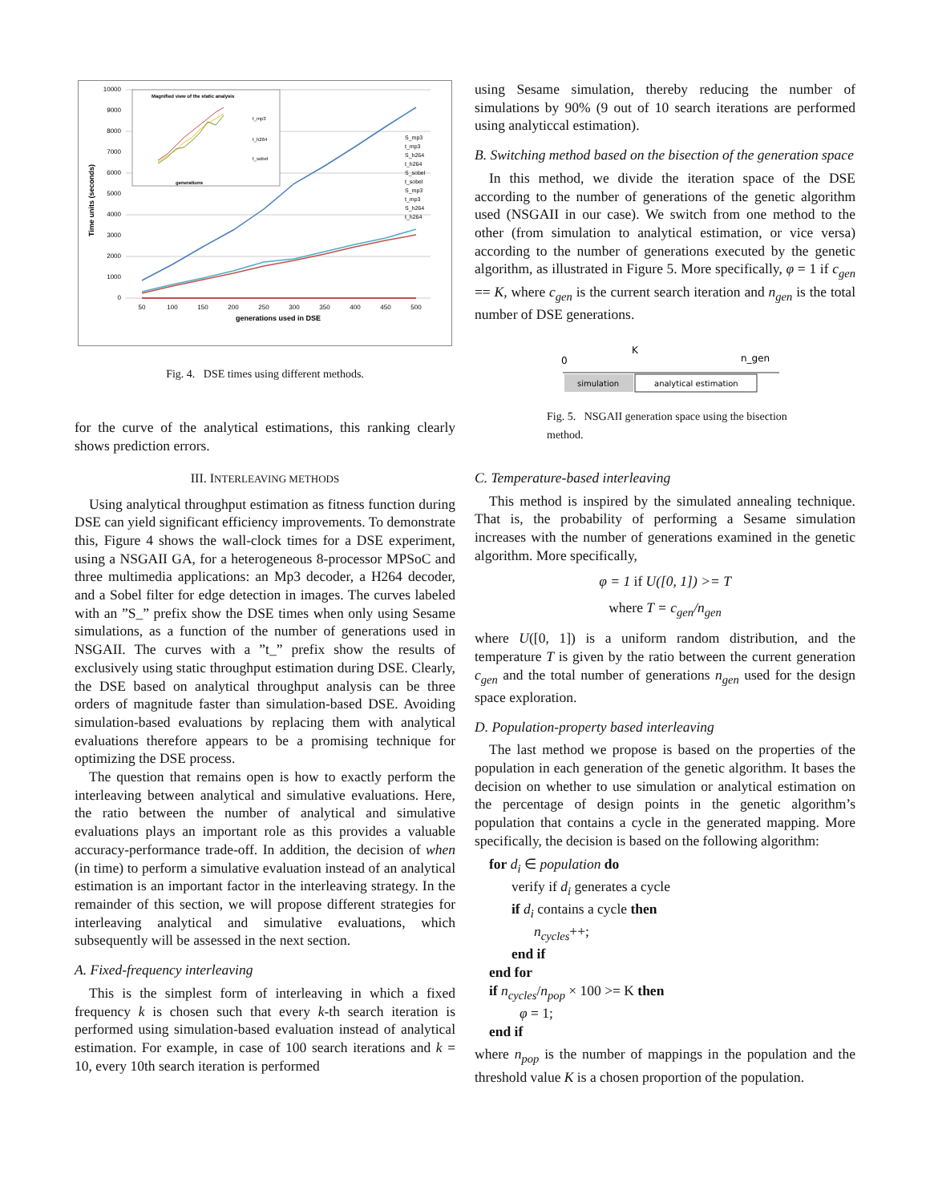0
1000
2000
3000
4000
5000
6000
7000
8000
9000
10000
50
100
150
200
250
300
350
400
450
500
generations used in DSE
Time units (seconds)
Magnified view of the static analysis
generations
t_mp3
t_h264
t_sobel
S_mp3
t_mp3
S_h264
t_h264
S_sobel
t_sobel
S_mp3
t_mp3
S_h264
t_h264
Fig. 4. DSE times using different methods.
for the curve of the analytical estimations, this ranking clearly shows prediction errors.
III. INTERLEAVING METHODS
Using analytical throughput estimation as fitness function during DSE can yield significant efficiency improvements. To demonstrate this, Figure 4 shows the wall-clock times for a DSE experiment, using a NSGAII GA, for a heterogeneous 8-processor MPSoC and three multimedia applications: an Mp3 decoder, a H264 decoder, and a Sobel filter for edge detection in images. The curves labeled with an ”S_” prefix show the DSE times when only using Sesame simulations, as a function of the number of generations used in NSGAII. The curves with a ”t_” prefix show the results of exclusively using static throughput estimation during DSE. Clearly, the DSE based on analytical throughput analysis can be three orders of magnitude faster than simulation-based DSE. Avoiding simulation-based evaluations by replacing them with analytical evaluations therefore appears to be a promising technique for optimizing the DSE process.
The question that remains open is how to exactly perform the interleaving between analytical and simulative evaluations. Here, the ratio between the number of analytical and simulative evaluations plays an important role as this provides a valuable accuracy-performance trade-off. In addition, the decision of when (in time) to perform a simulative evaluation instead of an analytical estimation is an important factor in the interleaving strategy. In the remainder of this section, we will propose different strategies for interleaving analytical and simulative evaluations, which subsequently will be assessed in the next section.
A. Fixed-frequency interleaving
This is the simplest form of interleaving in which a fixed frequency k is chosen such that every k-th search iteration is performed using simulation-based evaluation instead of analytical estimation. For example, in case of 100 search iterations and k = 10, every 10th search iteration is performed
using Sesame simulation, thereby reducing the number of simulations by 90% (9 out of 10 search iterations are performed using analyticcal estimation).
B. Switching method based on the bisection of the generation space
In this method, we divide the iteration space of the DSE according to the number of generations of the genetic algorithm used (NSGAII in our case). We switch from one method to the other (from simulation to analytical estimation, or vice versa) according to the number of generations executed by the genetic algorithm, as illustrated in Figure 5. More specifically, φ = 1 if c<sub>gen</sub> == K, where c<sub>gen</sub> is the current search iteration and n<sub>gen</sub> is the total number of DSE generations.
0
K
n_gen
simulation
analytical estimation
Fig. 5. NSGAII generation space using the bisection method.
C. Temperature-based interleaving
This method is inspired by the simulated annealing technique. That is, the probability of performing a Sesame simulation increases with the number of generations examined in the genetic algorithm. More specifically,
φ = 1 if U([0, 1]) >= T
where T = c<sub>gen</sub>/n<sub>gen</sub>
where U([0, 1]) is a uniform random distribution, and the temperature T is given by the ratio between the current generation c<sub>gen</sub> and the total number of generations n<sub>gen</sub> used for the design space exploration.
D. Population-property based interleaving
The last method we propose is based on the properties of the population in each generation of the genetic algorithm. It bases the decision on whether to use simulation or analytical estimation on the percentage of design points in the genetic algorithm’s population that contains a cycle in the generated mapping. More specifically, the decision is based on the following algorithm:
for d<sub>i</sub> ∈ population do
verify if d<sub>i</sub> generates a cycle
if d<sub>i</sub> contains a cycle then
n<sub>cycles</sub>++;
end if
end for
if n<sub>cycles</sub>/n<sub>pop</sub> × 100 >= K then
φ = 1;
end if
where n<sub>pop</sub> is the number of mappings in the population and the threshold value K is a chosen proportion of the population.